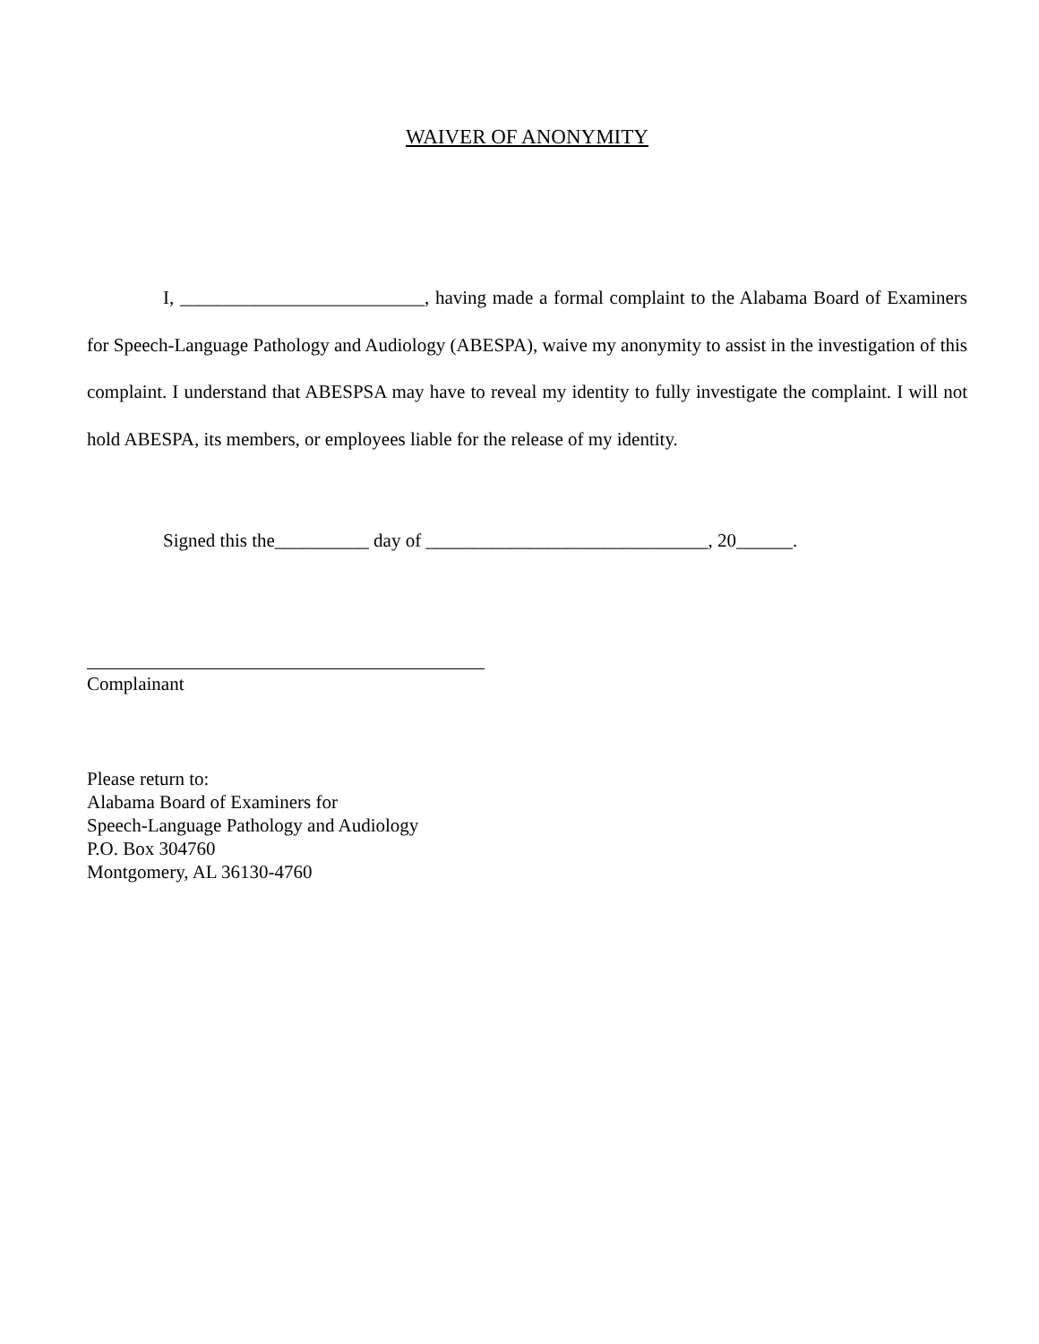WAIVER OF ANONYMITY
I, __________________________, having made a formal complaint to the Alabama Board of Examiners for Speech-Language Pathology and Audiology (ABESPA), waive my anonymity to assist in the investigation of this complaint. I understand that ABESPSA may have to reveal my identity to fully investigate the complaint. I will not hold ABESPA, its members, or employees liable for the release of my identity.
Signed this the__________ day of ______________________________, 20______.
Complainant
Please return to:
Alabama Board of Examiners for
Speech-Language Pathology and Audiology
P.O. Box 304760
Montgomery, AL 36130-4760